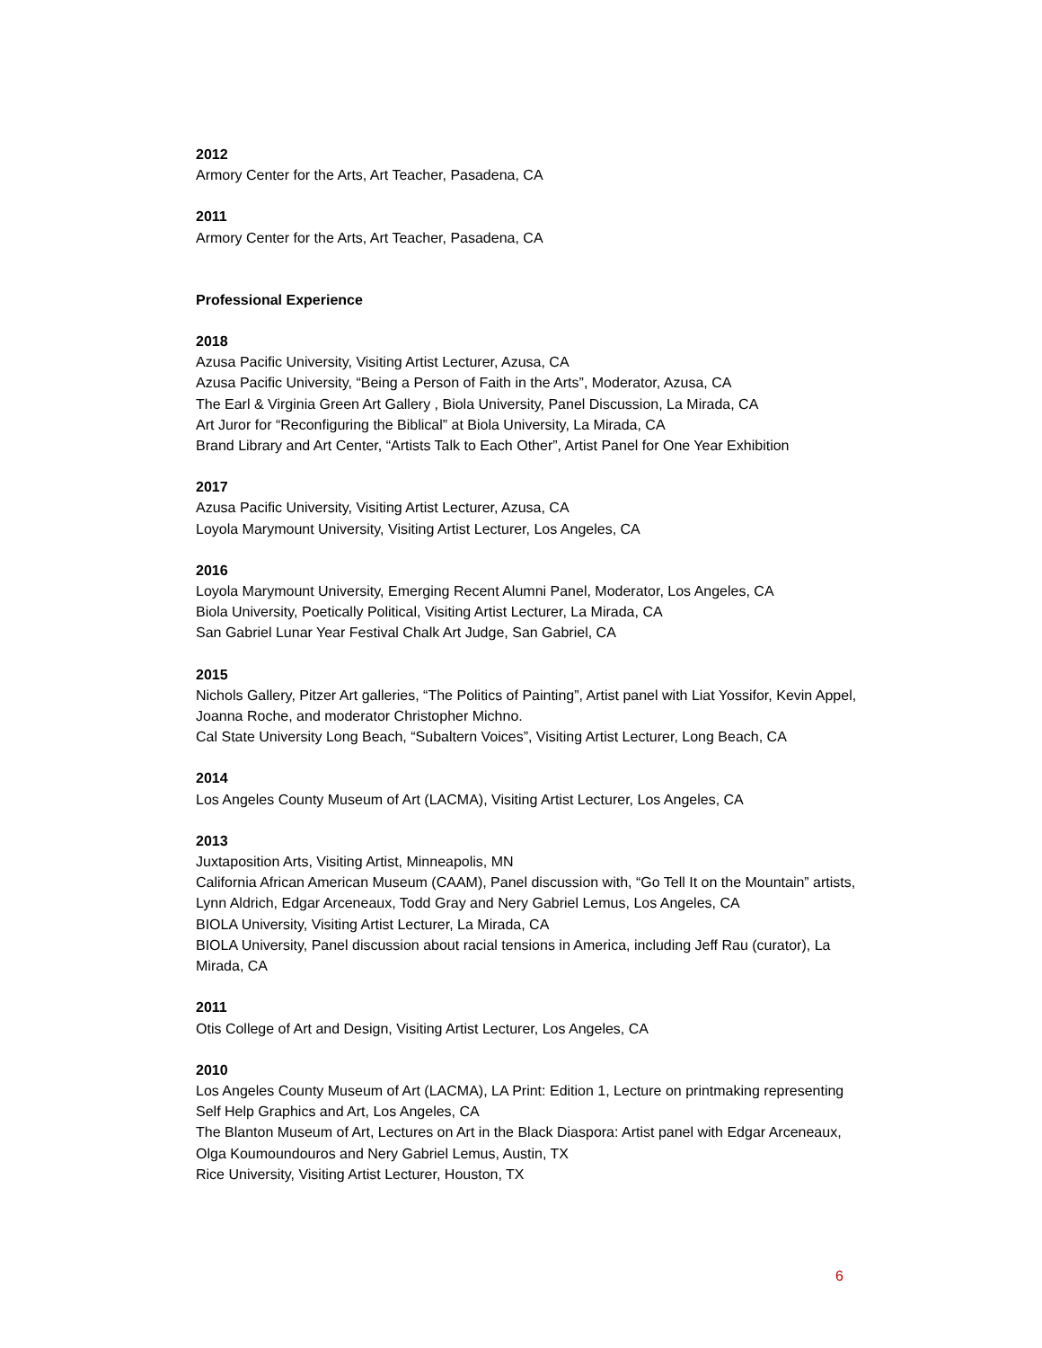2012
Armory Center for the Arts, Art Teacher, Pasadena, CA
2011
Armory Center for the Arts, Art Teacher, Pasadena, CA
Professional Experience
2018
Azusa Pacific University, Visiting Artist Lecturer, Azusa, CA
Azusa Pacific University, “Being a Person of Faith in the Arts”, Moderator, Azusa, CA
The Earl & Virginia Green Art Gallery , Biola University, Panel Discussion, La Mirada, CA
Art Juror for “Reconfiguring the Biblical” at Biola University, La Mirada, CA
Brand Library and Art Center, “Artists Talk to Each Other”, Artist Panel for One Year Exhibition
2017
Azusa Pacific University, Visiting Artist Lecturer, Azusa, CA
Loyola Marymount University, Visiting Artist Lecturer, Los Angeles, CA
2016
Loyola Marymount University, Emerging Recent Alumni Panel, Moderator, Los Angeles, CA
Biola University, Poetically Political, Visiting Artist Lecturer, La Mirada, CA
San Gabriel Lunar Year Festival Chalk Art Judge, San Gabriel, CA
2015
Nichols Gallery, Pitzer Art galleries, “The Politics of Painting”, Artist panel with Liat Yossifor, Kevin Appel, Joanna Roche, and moderator Christopher Michno.
Cal State University Long Beach, “Subaltern Voices”, Visiting Artist Lecturer, Long Beach, CA
2014
Los Angeles County Museum of Art (LACMA), Visiting Artist Lecturer, Los Angeles, CA
2013
Juxtaposition Arts, Visiting Artist, Minneapolis, MN
California African American Museum (CAAM), Panel discussion with, “Go Tell It on the Mountain” artists, Lynn Aldrich, Edgar Arceneaux, Todd Gray and Nery Gabriel Lemus, Los Angeles, CA
BIOLA University, Visiting Artist Lecturer, La Mirada, CA
BIOLA University, Panel discussion about racial tensions in America, including Jeff Rau (curator), La Mirada, CA
2011
Otis College of Art and Design, Visiting Artist Lecturer, Los Angeles, CA
2010
Los Angeles County Museum of Art (LACMA), LA Print: Edition 1, Lecture on printmaking representing Self Help Graphics and Art, Los Angeles, CA
The Blanton Museum of Art, Lectures on Art in the Black Diaspora: Artist panel with Edgar Arceneaux, Olga Koumoundouros and Nery Gabriel Lemus, Austin, TX
Rice University, Visiting Artist Lecturer, Houston, TX
6